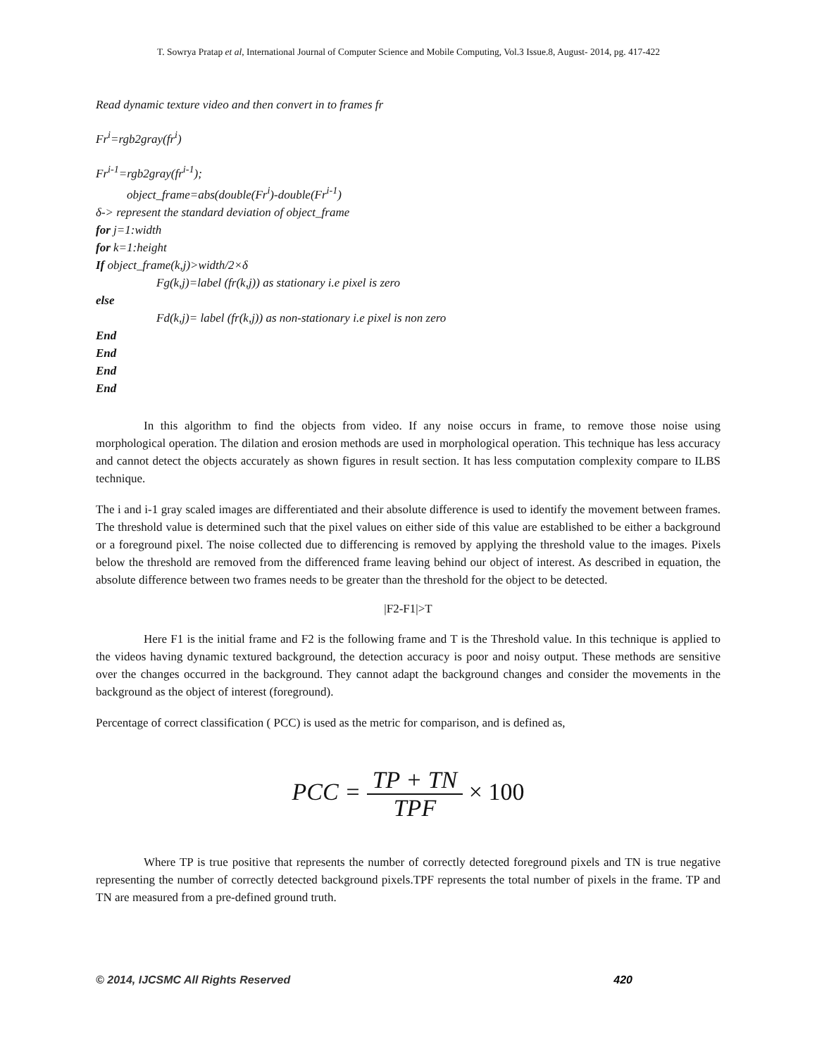T. Sowrya Pratap et al, International Journal of Computer Science and Mobile Computing, Vol.3 Issue.8, August- 2014, pg. 417-422
Read dynamic texture video and then convert in to frames fr
Fr<sup>i</sup>=rgb2gray(fr<sup>i</sup>)
Fr<sup>i-1</sup>=rgb2gray(fr<sup>i-1</sup>);
object_frame=abs(double(Fr<sup>i</sup>)-double(Fr<sup>i-1</sup>)
δ-> represent the standard deviation of object_frame
for j=1:width
for k=1:height
If object_frame(k,j)>width/2×δ
Fg(k,j)=label (fr(k,j)) as stationary i.e pixel is zero
else
Fd(k,j)= label (fr(k,j)) as non-stationary i.e pixel is non zero
End
End
End
End
In this algorithm to find the objects from video. If any noise occurs in frame, to remove those noise using morphological operation. The dilation and erosion methods are used in morphological operation. This technique has less accuracy and cannot detect the objects accurately as shown figures in result section. It has less computation complexity compare to ILBS technique.
The i and i-1 gray scaled images are differentiated and their absolute difference is used to identify the movement between frames. The threshold value is determined such that the pixel values on either side of this value are established to be either a background or a foreground pixel. The noise collected due to differencing is removed by applying the threshold value to the images. Pixels below the threshold are removed from the differenced frame leaving behind our object of interest. As described in equation, the absolute difference between two frames needs to be greater than the threshold for the object to be detected.
|F2-F1|>T
Here F1 is the initial frame and F2 is the following frame and T is the Threshold value. In this technique is applied to the videos having dynamic textured background, the detection accuracy is poor and noisy output. These methods are sensitive over the changes occurred in the background. They cannot adapt the background changes and consider the movements in the background as the object of interest (foreground).
Percentage of correct classification ( PCC) is used as the metric for comparison, and is defined as,
PCC = TP + TN TPF × 100
Where TP is true positive that represents the number of correctly detected foreground pixels and TN is true negative representing the number of correctly detected background pixels.TPF represents the total number of pixels in the frame. TP and TN are measured from a pre-defined ground truth.
© 2014, IJCSMC All Rights Reserved 420